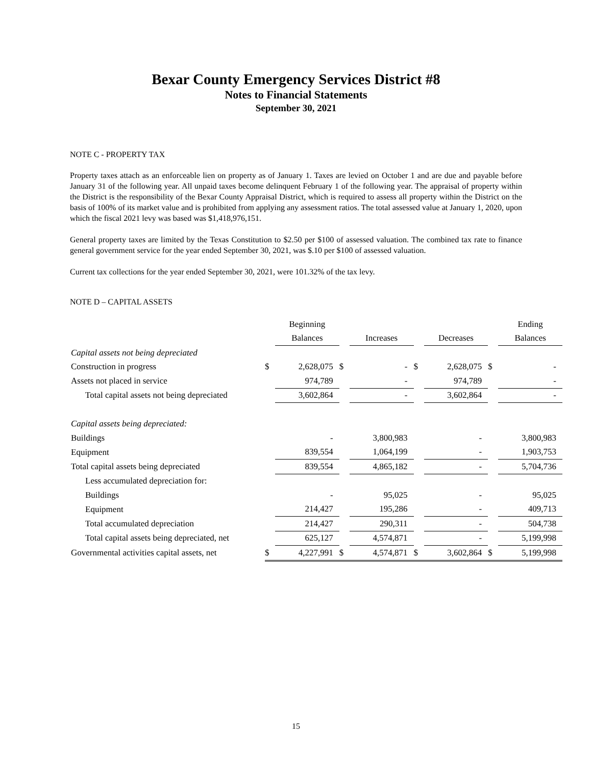Bexar County Emergency Services District #8
Notes to Financial Statements
September 30, 2021
NOTE C - PROPERTY TAX
Property taxes attach as an enforceable lien on property as of January 1. Taxes are levied on October 1 and are due and payable before January 31 of the following year. All unpaid taxes become delinquent February 1 of the following year. The appraisal of property within the District is the responsibility of the Bexar County Appraisal District, which is required to assess all property within the District on the basis of 100% of its market value and is prohibited from applying any assessment ratios. The total assessed value at January 1, 2020, upon which the fiscal 2021 levy was based was $1,418,976,151.
General property taxes are limited by the Texas Constitution to $2.50 per $100 of assessed valuation. The combined tax rate to finance general government service for the year ended September 30, 2021, was $.10 per $100 of assessed valuation.
Current tax collections for the year ended September 30, 2021, were 101.32% of the tax levy.
NOTE D – CAPITAL ASSETS
| | | Beginning | | | | | | Ending |
| --- | --- | --- | --- | --- | --- | --- | --- | --- |
| | | Balances | | Increases | | Decreases | | Balances |
| Capital assets not being depreciated | | | | | | | | |
| Construction in progress | $ | 2,628,075 | $ | - | $ | 2,628,075 | $ | - |
| Assets not placed in service | | 974,789 | | - | | 974,789 | | - |
| Total capital assets not being depreciated | | 3,602,864 | | - | | 3,602,864 | | - |
| Capital assets being depreciated: | | | | | | | | |
| Buildings | | - | | 3,800,983 | | - | | 3,800,983 |
| Equipment | | 839,554 | | 1,064,199 | | - | | 1,903,753 |
| Total capital assets being depreciated | | 839,554 | | 4,865,182 | | - | | 5,704,736 |
| Less accumulated depreciation for: | | | | | | | | |
| Buildings | | - | | 95,025 | | - | | 95,025 |
| Equipment | | 214,427 | | 195,286 | | - | | 409,713 |
| Total accumulated depreciation | | 214,427 | | 290,311 | | - | | 504,738 |
| Total capital assets being depreciated, net | | 625,127 | | 4,574,871 | | - | | 5,199,998 |
| Governmental activities capital assets, net | $ | 4,227,991 | $ | 4,574,871 | $ | 3,602,864 | $ | 5,199,998 |
15